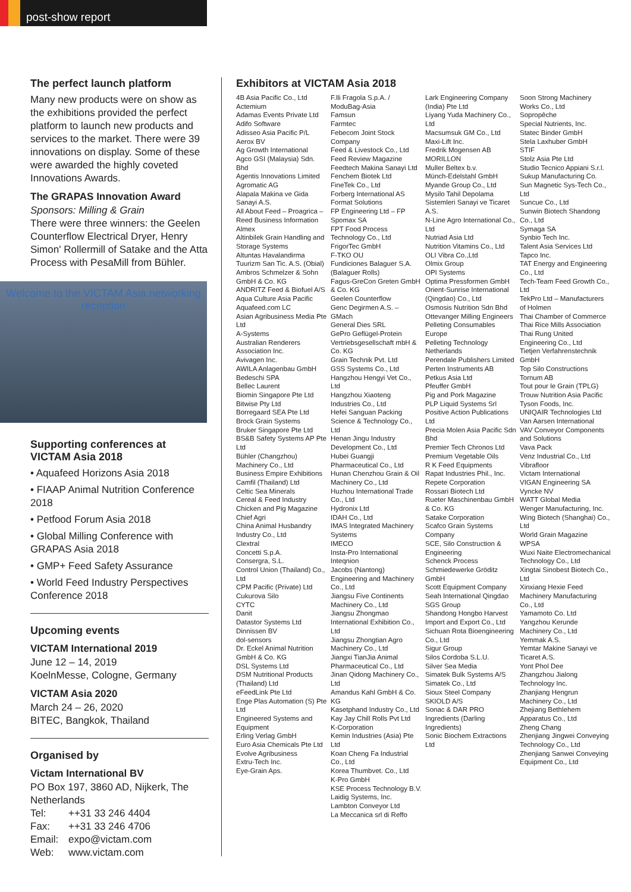post-show report
The perfect launch platform
Many new products were on show as the exhibitions provided the perfect platform to launch new products and services to the market. There were 39 innovations on display. Some of these were awarded the highly coveted Innovations Awards.
The GRAPAS Innovation Award
Sponsors: Milling & Grain
There were three winners: the Geelen Counterflow Electrical Dryer, Henry Simon' Rollermill of Satake and the Atta Process with PesaMill from Bühler.
Welcome to the VICTAM Asia networking reception
Supporting conferences at VICTAM Asia 2018
• Aquafeed Horizons Asia 2018
• FIAAP Animal Nutrition Conference 2018
• Petfood Forum Asia 2018
• Global Milling Conference with GRAPAS Asia 2018
• GMP+ Feed Safety Assurance
• World Feed Industry Perspectives Conference 2018
Upcoming events
VICTAM International 2019
June 12 – 14, 2019
KoelnMesse, Cologne, Germany
VICTAM Asia 2020
March 24 – 26, 2020
BITEC, Bangkok, Thailand
Organised by
Victam International BV
PO Box 197, 3860 AD, Nijkerk, The Netherlands
| Tel: | ++31 33 246 4404 |
| Fax: | ++31 33 246 4706 |
| Email: | expo@victam.com |
| Web: | www.victam.com |
Exhibitors at VICTAM Asia 2018
4B Asia Pacific Co., Ltd
Actemium
Adamas Events Private Ltd
Adifo Software
Adisseo Asia Pacific P/L
Aerox BV
Ag Growth International
Agco GSI (Malaysia) Sdn. Bhd
Agentis Innovations Limited
Agromatic AG
Alapala Makina ve Gida Sanayi A.S.
All About Feed – Proagrica – Reed Business Information
Almex
Altinbilek Grain Handling and Storage Systems
Altuntas Havalandirma Tuurizm San Tic. A.S. (Obial)
Ambros Schmelzer & Sohn GmbH & Co. KG
ANDRITZ Feed & Biofuel A/S
Aqua Culture Asia Pacific
Aquafeed.com LC
Asian Agribusiness Media Pte Ltd
A-Systems
Australian Renderers Association Inc.
Avivagen Inc.
AWILA Anlagenbau GmbH
Bedeschi SPA
Bellec Laurent
Biomin Singapore Pte Ltd
Bitwise Pty Ltd
Borregaard SEA Pte Ltd
Brock Grain Systems
Bruker Singapore Pte Ltd
BS&B Safety Systems AP Pte Ltd
Bühler (Changzhou) Machinery Co., Ltd
Business Empire Exhibitions
Camfil (Thailand) Ltd
Celtic Sea Minerals
Cereal & Feed Industry
Chicken and Pig Magazine
Chief Agri
China Animal Husbandry Industry Co., Ltd
Clextral
Concetti S.p.A.
Consergra, S.L.
Control Union (Thailand) Co., Ltd
CPM Pacific (Private) Ltd
Cukurova Silo
CYTC
Danit
Datastor Systems Ltd
Dinnissen BV
dol-sensors
Dr. Eckel Animal Nutrition GmbH & Co. KG
DSL Systems Ltd
DSM Nutritional Products (Thailand) Ltd
eFeedLink Pte Ltd
Enge Plas Automation (S) Pte Ltd
Engineered Systems and Equipment
Erling Verlag GmbH
Euro Asia Chemicals Pte Ltd
Evolve Agribusiness
Extru-Tech Inc.
Eye-Grain Aps.
F.lli Fragola S.p.A. / ModuBag-Asia
Famsun
Farmtec
Febecom Joint Stock Company
Feed & Livestock Co., Ltd
Feed Review Magazine
Feedtech Makina Sanayi Ltd
Fenchem Biotek Ltd
FineTek Co., Ltd
Forberg International AS
Format Solutions
FP Engineering Ltd – FP Spomax SA
FPT Food Process Technology Co., Ltd
FrigorTec GmbH
F-TKO OU
Fundiciones Balaguer S.A. (Balaguer Rolls)
Fagus-GreCon Greten GmbH & Co. KG
Geelen Counterflow
Genc Degirmen A.S. – GMach
General Dies SRL
GePro Geflügel-Protein Vertriebsgesellschaft mbH & Co. KG
Grain Technik Pvt. Ltd
GSS Systems Co., Ltd
Hangzhou Hengyi Vet Co., Ltd
Hangzhou Xiaoteng Industries Co., Ltd
Hefei Sanguan Packing Science & Technology Co., Ltd
Henan Jingu Industry Development Co., Ltd
Hubei Guangji Pharmaceutical Co., Ltd
Hunan Chenzhou Grain & Oil Machinery Co., Ltd
Huzhou International Trade Co., Ltd
Hydronix Ltd
IDAH Co., Ltd
IMAS Integrated Machinery Systems
IMECO
Insta-Pro International
Inteqnion
Jacobs (Nantong) Engineering and Machinery Co., Ltd
Jiangsu Five Continents Machinery Co., Ltd
Jiangsu Zhongmao International Exhibition Co., Ltd
Jiangsu Zhongtian Agro Machinery Co., Ltd
Jiangxi TianJia Animal Pharmaceutical Co., Ltd
Jinan Qidong Machinery Co., Ltd
Amandus Kahl GmbH & Co. KG
Kasetphand Industry Co., Ltd
Kay Jay Chill Rolls Pvt Ltd
K-Corporation
Kemin Industries (Asia) Pte Ltd
Koan Cheng Fa Industrial Co., Ltd
Korea Thumbvet. Co., Ltd
K-Pro GmbH
KSE Process Technology B.V.
Laidig Systems, Inc.
Lambton Conveyor Ltd
La Meccanica srl di Reffo
Lark Engineering Company (India) Pte Ltd
Liyang Yuda Machinery Co., Ltd
Macsumsuk GM Co., Ltd
Maxi-Lift Inc.
Fredrik Mogensen AB
MORILLON
Muller Beltex b.v.
Münch-Edelstahl GmbH
Myande Group Co., Ltd
Mysilo Tahil Depolama Sistemleri Sanayi ve Ticaret A.S.
N-Line Agro International Co., Ltd
Nutriad Asia Ltd
Nutrition Vitamins Co., Ltd
OLI Vibra Co.,Ltd
Olmix Group
OPI Systems
Optima Pressformen GmbH
Orient-Sunrise International (Qingdao) Co., Ltd
Osmosis Nutrition Sdn Bhd
Ottevanger Milling Engineers
Pelleting Consumables Europe
Pelleting Technology Netherlands
Perendale Publishers Limited
Perten Instruments AB
Petkus Asia Ltd
Pfeuffer GmbH
Pig and Pork Magazine
PLP Liquid Systems Srl
Positive Action Publications Ltd
Precia Molen Asia Pacific Sdn Bhd
Premier Tech Chronos Ltd
Premium Vegetable Oils
R K Feed Equipments
Rapat Industries Phil., Inc.
Repete Corporation
Rossari Biotech Ltd
Rueter Maschinenbau GmbH & Co. KG
Satake Corporation
Scafco Grain Systems Company
SCE, Silo Construction & Engineering
Schenck Process
Schmiedewerke Gröditz GmbH
Scott Equipment Company
Seah International Qingdao
SGS Group
Shandong Hongbo Harvest Import and Export Co., Ltd
Sichuan Rota Bioengineering Co., Ltd
Sigur Group
Silos Cordoba S.L.U.
Silver Sea Media
Simatek Bulk Systems A/S
Simatek Co., Ltd
Sioux Steel Company
SKIOLD A/S
Sonac & DAR PRO Ingredients (Darling Ingredients)
Sonic Biochem Extractions Ltd
Soon Strong Machinery Works Co., Ltd
Sopropêche
Special Nutrients, Inc.
Statec Binder GmbH
Stela Laxhuber GmbH
STIF
Stolz Asia Pte Ltd
Studio Tecnico Appiani S.r.l.
Sukup Manufacturing Co.
Sun Magnetic Sys-Tech Co., Ltd
Suncue Co., Ltd
Sunwin Biotech Shandong Co., Ltd
Symaga SA
Synbio Tech Inc.
Talent Asia Services Ltd
Tapco Inc.
TAT Energy and Engineering Co., Ltd
Tech-Team Feed Growth Co., Ltd
TekPro Ltd – Manufacturers of Holmen
Thai Chamber of Commerce
Thai Rice Mills Association
Thai Rung United Engineering Co., Ltd
Tietjen Verfahrenstechnik GmbH
Top Silo Constructions
Tornum AB
Tout pour le Grain (TPLG)
Trouw Nutrition Asia Pacific
Tyson Foods, Inc.
UNIQAIR Technologies Ltd
Van Aarsen International
VAV Conveyor Components and Solutions
Vava Pack
Venz Industrial Co., Ltd
Vibrafloor
Victam International
VIGAN Engineering SA
Vyncke NV
WATT Global Media
Wenger Manufacturing, Inc.
Wing Biotech (Shanghai) Co., Ltd
World Grain Magazine
WPSA
Wuxi Naite Electromechanical Technology Co., Ltd
Xingtai Sinobest Biotech Co., Ltd
Xinxiang Hexie Feed Machinery Manufacturing Co., Ltd
Yamamoto Co. Ltd
Yangzhou Kerunde Machinery Co., Ltd
Yemmak A.S.
Yemtar Makine Sanayi ve Ticaret A.S.
Yont Phol Dee
Zhangzhou Jialong Technology Inc.
Zhanjiang Hengrun Machinery Co., Ltd
Zhejiang Bethlehem Apparatus Co., Ltd
Zheng Chang
Zhenjiang Jingwei Conveying Technology Co., Ltd
Zhenjiang Sanwei Conveying Equipment Co., Ltd